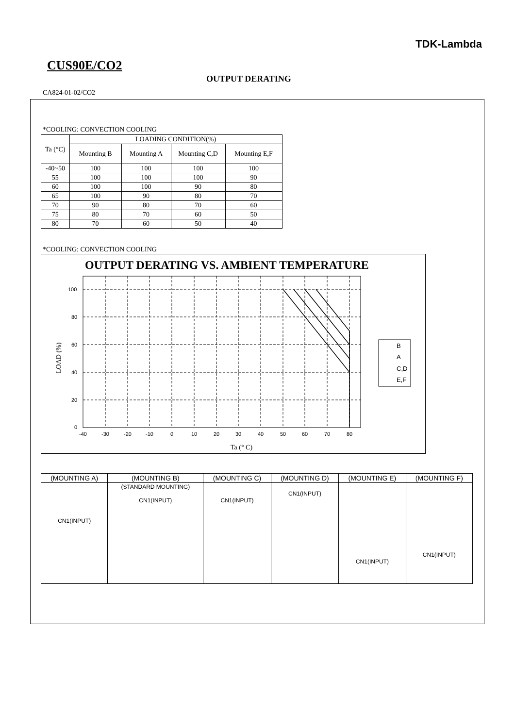TDK-Lambda
CUS90E/CO2
OUTPUT DERATING
CA824-01-02/CO2
*COOLING: CONVECTION COOLING
| Ta (°C) | LOADING CONDITION(%) | | | |
| --- | --- | --- | --- | --- |
| | Mounting B | Mounting A | Mounting C,D | Mounting E,F |
| -40~50 | 100 | 100 | 100 | 100 |
| 55 | 100 | 100 | 100 | 90 |
| 60 | 100 | 100 | 90 | 80 |
| 65 | 100 | 90 | 80 | 70 |
| 70 | 90 | 80 | 70 | 60 |
| 75 | 80 | 70 | 60 | 50 |
| 80 | 70 | 60 | 50 | 40 |
*COOLING: CONVECTION COOLING
OUTPUT DERATING VS. AMBIENT TEMPERATURE
100
80
60
40
20
0
-40
-30
-20
-10
0
10
20
30
40
50
60
70
80
Ta (° C)
LOAD (%)
B
A
C,D
E,F
| (MOUNTING A) | (MOUNTING B) | (MOUNTING C) | (MOUNTING D) | (MOUNTING E) | (MOUNTING F) |
| --- | --- | --- | --- | --- | --- |
| CN1(INPUT) | (STANDARD MOUNTING) CN1(INPUT) | CN1(INPUT) | CN1(INPUT) | CN1(INPUT) | CN1(INPUT) |